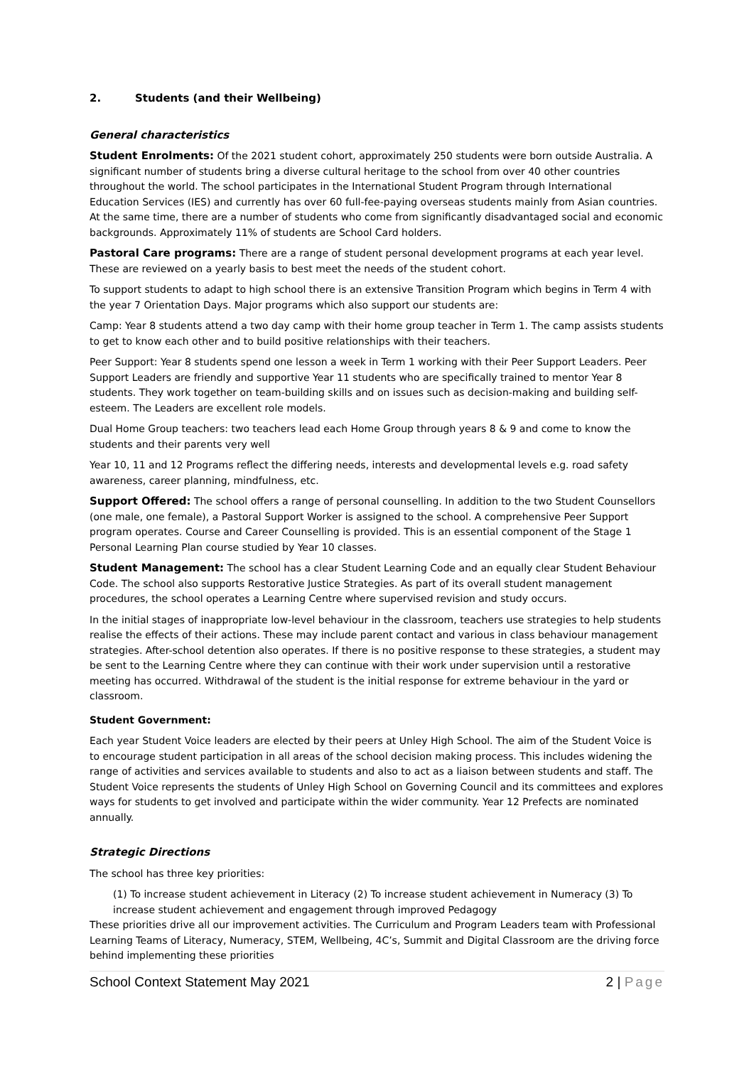2. Students (and their Wellbeing)
General characteristics
Student Enrolments: Of the 2021 student cohort, approximately 250 students were born outside Australia. A significant number of students bring a diverse cultural heritage to the school from over 40 other countries throughout the world. The school participates in the International Student Program through International Education Services (IES) and currently has over 60 full-fee-paying overseas students mainly from Asian countries. At the same time, there are a number of students who come from significantly disadvantaged social and economic backgrounds. Approximately 11% of students are School Card holders.
Pastoral Care programs: There are a range of student personal development programs at each year level. These are reviewed on a yearly basis to best meet the needs of the student cohort.
To support students to adapt to high school there is an extensive Transition Program which begins in Term 4 with the year 7 Orientation Days. Major programs which also support our students are:
Camp: Year 8 students attend a two day camp with their home group teacher in Term 1. The camp assists students to get to know each other and to build positive relationships with their teachers.
Peer Support: Year 8 students spend one lesson a week in Term 1 working with their Peer Support Leaders. Peer Support Leaders are friendly and supportive Year 11 students who are specifically trained to mentor Year 8 students. They work together on team-building skills and on issues such as decision-making and building self-esteem. The Leaders are excellent role models.
Dual Home Group teachers: two teachers lead each Home Group through years 8 & 9 and come to know the students and their parents very well
Year 10, 11 and 12 Programs reflect the differing needs, interests and developmental levels e.g. road safety awareness, career planning, mindfulness, etc.
Support Offered: The school offers a range of personal counselling. In addition to the two Student Counsellors (one male, one female), a Pastoral Support Worker is assigned to the school. A comprehensive Peer Support program operates. Course and Career Counselling is provided. This is an essential component of the Stage 1 Personal Learning Plan course studied by Year 10 classes.
Student Management: The school has a clear Student Learning Code and an equally clear Student Behaviour Code. The school also supports Restorative Justice Strategies. As part of its overall student management procedures, the school operates a Learning Centre where supervised revision and study occurs.
In the initial stages of inappropriate low-level behaviour in the classroom, teachers use strategies to help students realise the effects of their actions. These may include parent contact and various in class behaviour management strategies. After-school detention also operates. If there is no positive response to these strategies, a student may be sent to the Learning Centre where they can continue with their work under supervision until a restorative meeting has occurred. Withdrawal of the student is the initial response for extreme behaviour in the yard or classroom.
Student Government:
Each year Student Voice leaders are elected by their peers at Unley High School. The aim of the Student Voice is to encourage student participation in all areas of the school decision making process. This includes widening the range of activities and services available to students and also to act as a liaison between students and staff. The Student Voice represents the students of Unley High School on Governing Council and its committees and explores ways for students to get involved and participate within the wider community. Year 12 Prefects are nominated annually.
Strategic Directions
The school has three key priorities:
(1) To increase student achievement in Literacy (2) To increase student achievement in Numeracy (3) To increase student achievement and engagement through improved Pedagogy
These priorities drive all our improvement activities. The Curriculum and Program Leaders team with Professional Learning Teams of Literacy, Numeracy, STEM, Wellbeing, 4C’s, Summit and Digital Classroom are the driving force behind implementing these priorities
School Context Statement May 2021 2 | Page